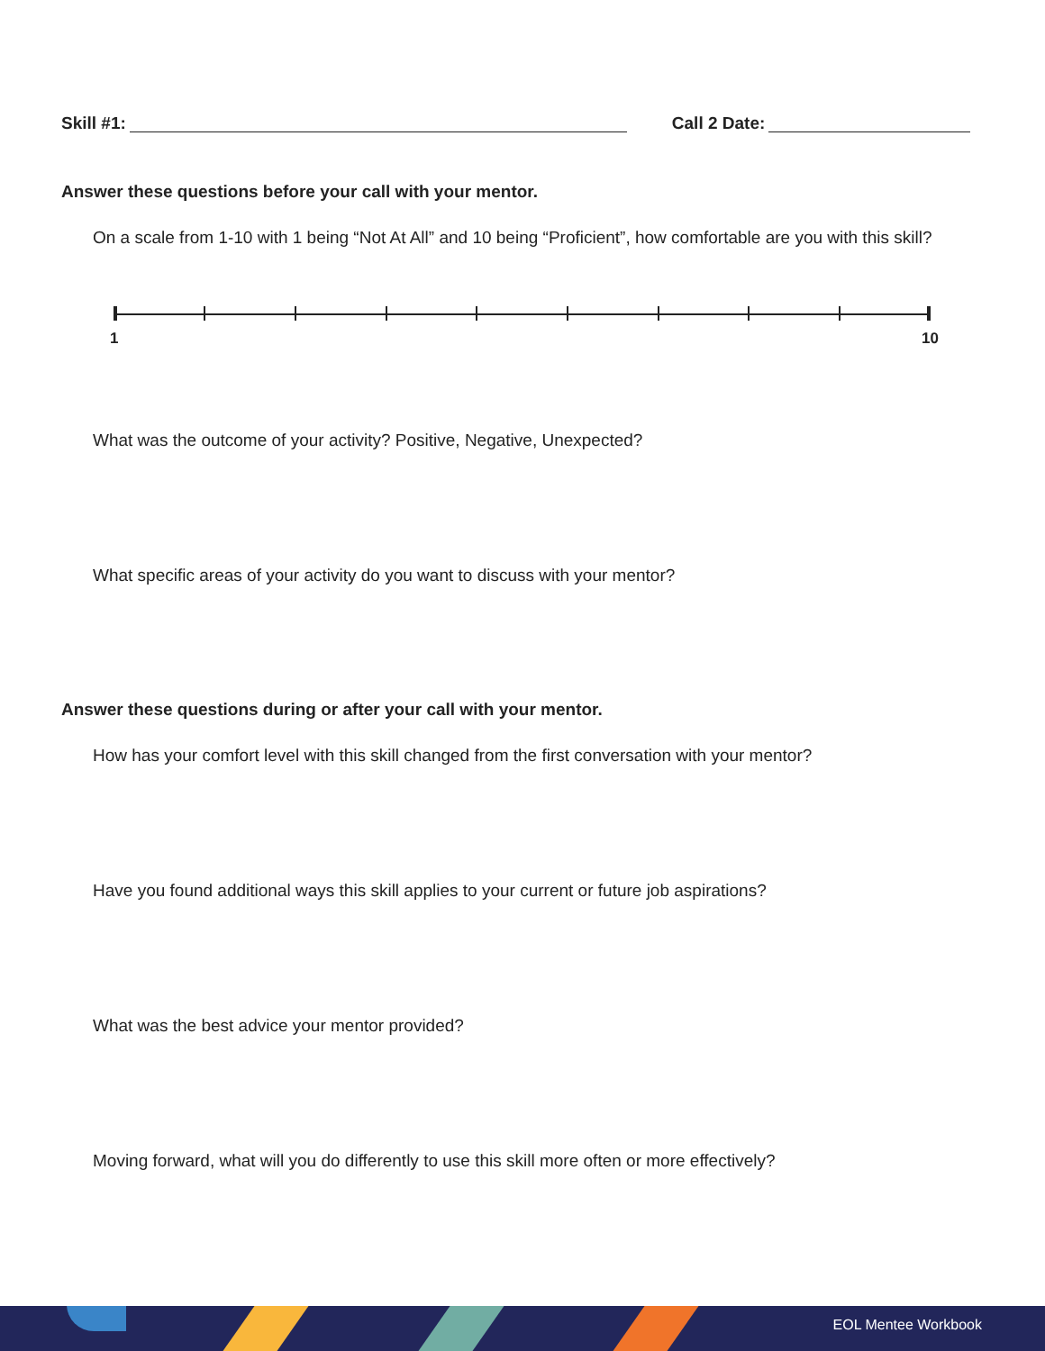Skill #1: Call 2 Date:
Answer these questions before your call with your mentor.
On a scale from 1-10 with 1 being “Not At All” and 10 being “Proficient”, how comfortable are you with this skill?
1 10
What was the outcome of your activity? Positive, Negative, Unexpected?
What specific areas of your activity do you want to discuss with your mentor?
Answer these questions during or after your call with your mentor.
How has your comfort level with this skill changed from the first conversation with your mentor?
Have you found additional ways this skill applies to your current or future job aspirations?
What was the best advice your mentor provided?
Moving forward, what will you do differently to use this skill more often or more effectively?
EOL Mentee Workbook